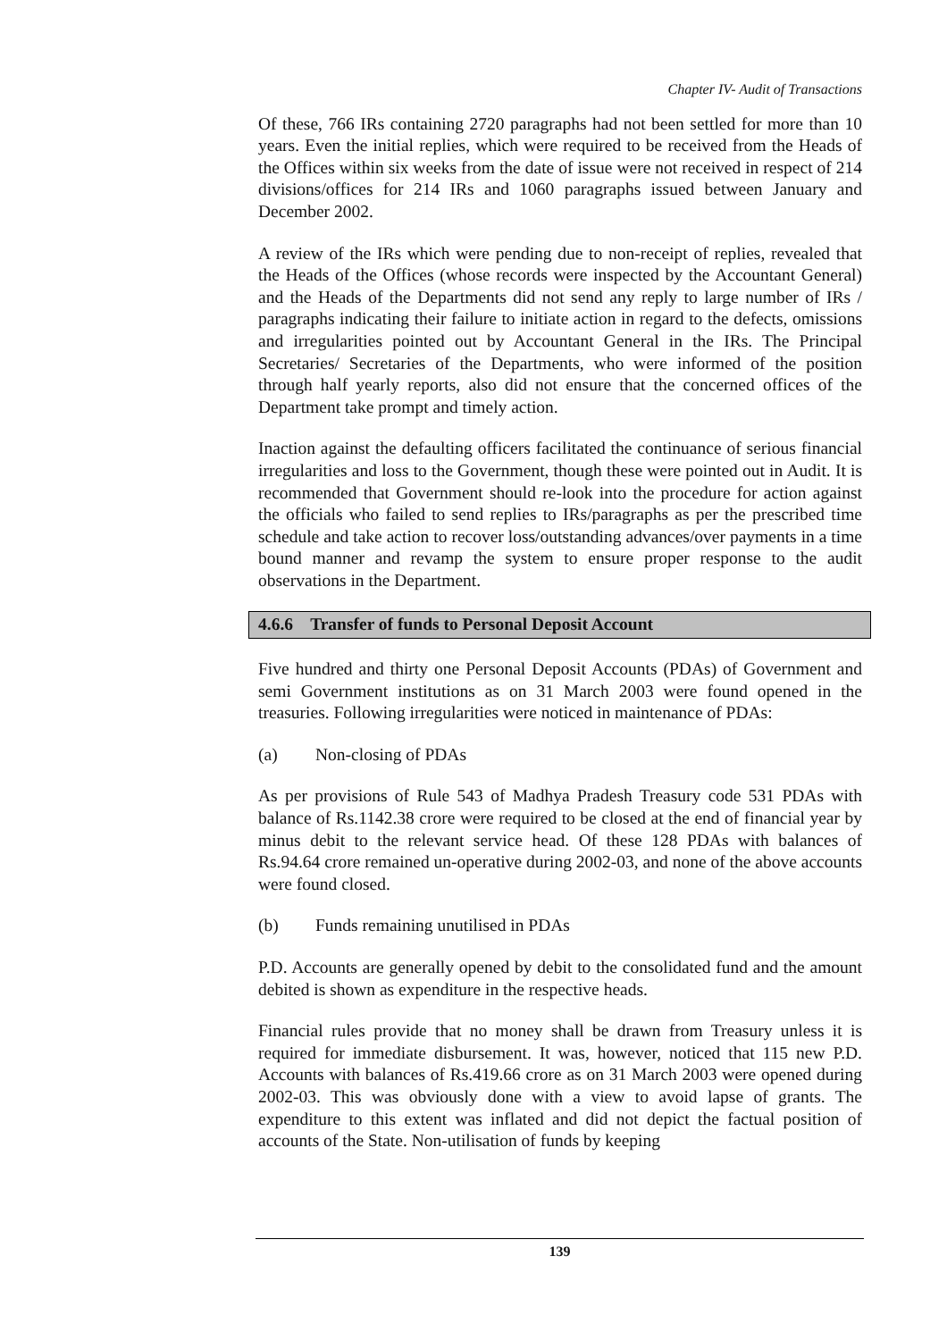Chapter IV- Audit of Transactions
Of these, 766 IRs containing 2720 paragraphs had not been settled for more than 10 years. Even the initial replies, which were required to be received from the Heads of the Offices within six weeks from the date of issue were not received in respect of 214 divisions/offices for 214 IRs and 1060 paragraphs issued between January and December 2002.
A review of the IRs which were pending due to non-receipt of replies, revealed that the Heads of the Offices (whose records were inspected by the Accountant General) and the Heads of the Departments did not send any reply to large number of IRs / paragraphs indicating their failure to initiate action in regard to the defects, omissions and irregularities pointed out by Accountant General in the IRs. The Principal Secretaries/ Secretaries of the Departments, who were informed of the position through half yearly reports, also did not ensure that the concerned offices of the Department take prompt and timely action.
Inaction against the defaulting officers facilitated the continuance of serious financial irregularities and loss to the Government, though these were pointed out in Audit. It is recommended that Government should re-look into the procedure for action against the officials who failed to send replies to IRs/paragraphs as per the prescribed time schedule and take action to recover loss/outstanding advances/over payments in a time bound manner and revamp the system to ensure proper response to the audit observations in the Department.
4.6.6 Transfer of funds to Personal Deposit Account
Five hundred and thirty one Personal Deposit Accounts (PDAs) of Government and semi Government institutions as on 31 March 2003 were found opened in the treasuries. Following irregularities were noticed in maintenance of PDAs:
(a) Non-closing of PDAs
As per provisions of Rule 543 of Madhya Pradesh Treasury code 531 PDAs with balance of Rs.1142.38 crore were required to be closed at the end of financial year by minus debit to the relevant service head. Of these 128 PDAs with balances of Rs.94.64 crore remained un-operative during 2002-03, and none of the above accounts were found closed.
(b) Funds remaining unutilised in PDAs
P.D. Accounts are generally opened by debit to the consolidated fund and the amount debited is shown as expenditure in the respective heads.
Financial rules provide that no money shall be drawn from Treasury unless it is required for immediate disbursement. It was, however, noticed that 115 new P.D. Accounts with balances of Rs.419.66 crore as on 31 March 2003 were opened during 2002-03. This was obviously done with a view to avoid lapse of grants. The expenditure to this extent was inflated and did not depict the factual position of accounts of the State. Non-utilisation of funds by keeping
139